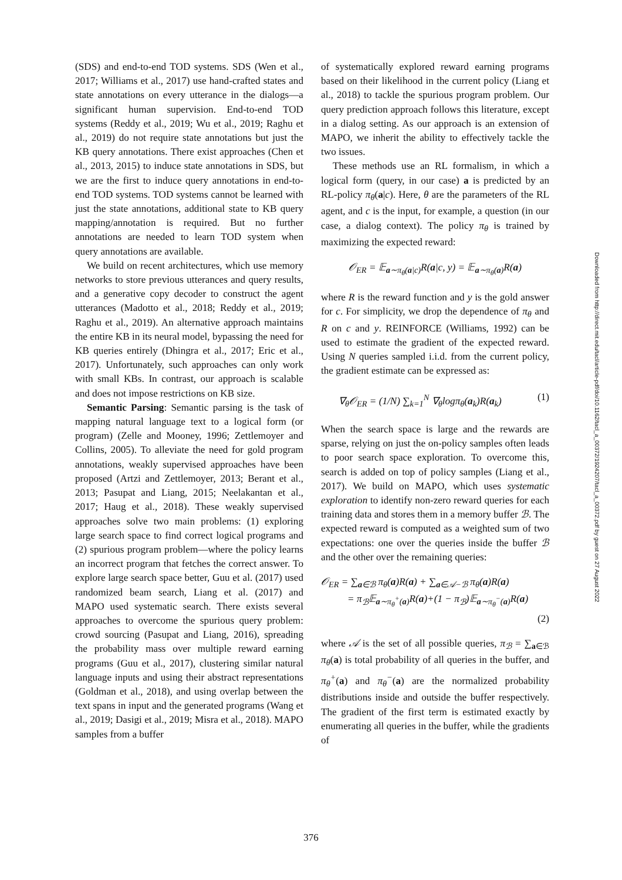(SDS) and end-to-end TOD systems. SDS (Wen et al., 2017; Williams et al., 2017) use hand-crafted states and state annotations on every utterance in the dialogs—a significant human supervision. End-to-end TOD systems (Reddy et al., 2019; Wu et al., 2019; Raghu et al., 2019) do not require state annotations but just the KB query annotations. There exist approaches (Chen et al., 2013, 2015) to induce state annotations in SDS, but we are the first to induce query annotations in end-to-end TOD systems. TOD systems cannot be learned with just the state annotations, additional state to KB query mapping/annotation is required. But no further annotations are needed to learn TOD system when query annotations are available.
We build on recent architectures, which use memory networks to store previous utterances and query results, and a generative copy decoder to construct the agent utterances (Madotto et al., 2018; Reddy et al., 2019; Raghu et al., 2019). An alternative approach maintains the entire KB in its neural model, bypassing the need for KB queries entirely (Dhingra et al., 2017; Eric et al., 2017). Unfortunately, such approaches can only work with small KBs. In contrast, our approach is scalable and does not impose restrictions on KB size.
Semantic Parsing: Semantic parsing is the task of mapping natural language text to a logical form (or program) (Zelle and Mooney, 1996; Zettlemoyer and Collins, 2005). To alleviate the need for gold program annotations, weakly supervised approaches have been proposed (Artzi and Zettlemoyer, 2013; Berant et al., 2013; Pasupat and Liang, 2015; Neelakantan et al., 2017; Haug et al., 2018). These weakly supervised approaches solve two main problems: (1) exploring large search space to find correct logical programs and (2) spurious program problem—where the policy learns an incorrect program that fetches the correct answer. To explore large search space better, Guu et al. (2017) used randomized beam search, Liang et al. (2017) and MAPO used systematic search. There exists several approaches to overcome the spurious query problem: crowd sourcing (Pasupat and Liang, 2016), spreading the probability mass over multiple reward earning programs (Guu et al., 2017), clustering similar natural language inputs and using their abstract representations (Goldman et al., 2018), and using overlap between the text spans in input and the generated programs (Wang et al., 2019; Dasigi et al., 2019; Misra et al., 2018). MAPO samples from a buffer
of systematically explored reward earning programs based on their likelihood in the current policy (Liang et al., 2018) to tackle the spurious program problem. Our query prediction approach follows this literature, except in a dialog setting. As our approach is an extension of MAPO, we inherit the ability to effectively tackle the two issues.
These methods use an RL formalism, in which a logical form (query, in our case) a is predicted by an RL-policy π<sub>θ</sub>(a|c). Here, θ are the parameters of the RL agent, and c is the input, for example, a question (in our case, a dialog context). The policy π<sub>θ</sub> is trained by maximizing the expected reward:
𝒪<sub>ER</sub> = 𝔼<sub>a∼π<sub>θ</sub>(a|c)</sub>R(a|c, y) = 𝔼<sub>a∼π<sub>θ</sub>(a)</sub>R(a)
where R is the reward function and y is the gold answer for c. For simplicity, we drop the dependence of π<sub>θ</sub> and R on c and y. REINFORCE (Williams, 1992) can be used to estimate the gradient of the expected reward. Using N queries sampled i.i.d. from the current policy, the gradient estimate can be expressed as:
∇<sub>θ</sub>𝒪<sub>ER</sub> = (1/N) ∑<sub>k=1</sub><sup>N</sup> ∇<sub>θ</sub>logπ<sub>θ</sub>(a<sub>k</sub>)R(a<sub>k</sub>) (1)
When the search space is large and the rewards are sparse, relying on just the on-policy samples often leads to poor search space exploration. To overcome this, search is added on top of policy samples (Liang et al., 2017). We build on MAPO, which uses systematic exploration to identify non-zero reward queries for each training data and stores them in a memory buffer ℬ. The expected reward is computed as a weighted sum of two expectations: one over the queries inside the buffer ℬ and the other over the remaining queries:
𝒪<sub>ER</sub> = ∑<sub>a∈ℬ</sub> π<sub>θ</sub>(a)R(a) + ∑<sub>a∈𝒜−ℬ</sub> π<sub>θ</sub>(a)R(a)
= π<sub>ℬ</sub>𝔼<sub>a∼π<sub>θ</sub><sup>+</sup>(a)</sub>R(a)+(1 − π<sub>ℬ</sub>)𝔼<sub>a∼π<sub>θ</sub><sup>−</sup>(a)</sub>R(a)
(2)
where 𝒜 is the set of all possible queries, π<sub>ℬ</sub> = ∑<sub>a∈ℬ</sub> π<sub>θ</sub>(a) is total probability of all queries in the buffer, and π<sub>θ</sub><sup>+</sup>(a) and π<sub>θ</sub><sup>−</sup>(a) are the normalized probability distributions inside and outside the buffer respectively. The gradient of the first term is estimated exactly by enumerating all queries in the buffer, while the gradients of
Downloaded from http://direct.mit.edu/tacl/article-pdf/doi/10.1162/tacl_a_00372/1924207/tacl_a_00372.pdf by guest on 27 August 2022
376